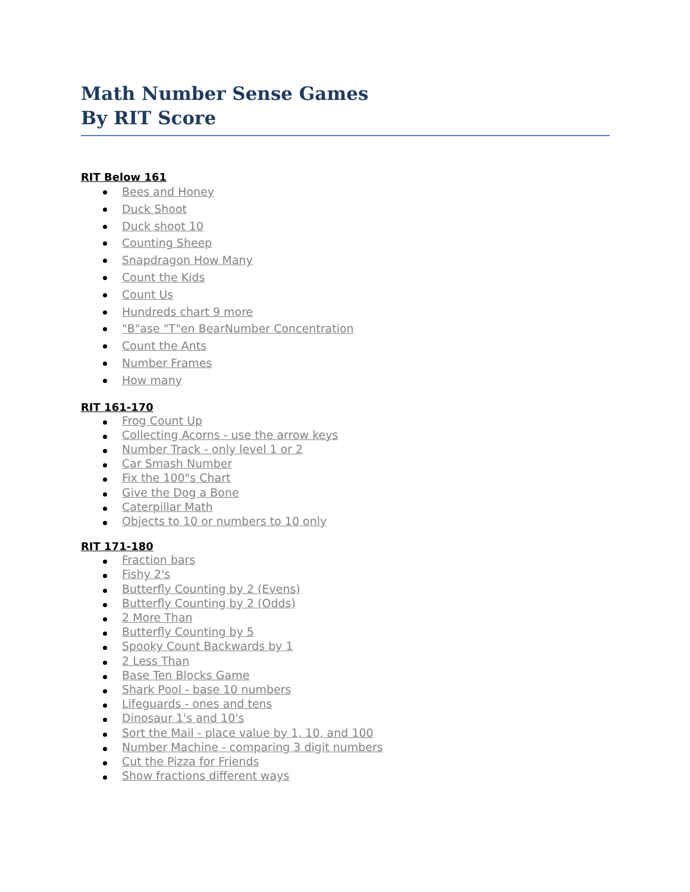Math Number Sense Games
By RIT Score
RIT Below 161
Bees and Honey
Duck Shoot
Duck shoot 10
Counting Sheep
Snapdragon How Many
Count the Kids
Count Us
Hundreds chart 9 more
"B"ase "T"en BearNumber Concentration
Count the Ants
Number Frames
How many
RIT 161-170
Frog Count Up
Collecting Acorns - use the arrow keys
Number Track - only level 1 or 2
Car Smash Number
Fix the 100"s Chart
Give the Dog a Bone
Caterpillar Math
Objects to 10 or numbers to 10 only
RIT 171-180
Fraction bars
Fishy 2's
Butterfly Counting by 2 (Evens)
Butterfly Counting by 2 (Odds)
2 More Than
Butterfly Counting by 5
Spooky Count Backwards by 1
2 Less Than
Base Ten Blocks Game
Shark Pool - base 10 numbers
Lifeguards - ones and tens
Dinosaur 1's and 10's
Sort the Mail - place value by 1, 10, and 100
Number Machine - comparing 3 digit numbers
Cut the Pizza for Friends
Show fractions different ways